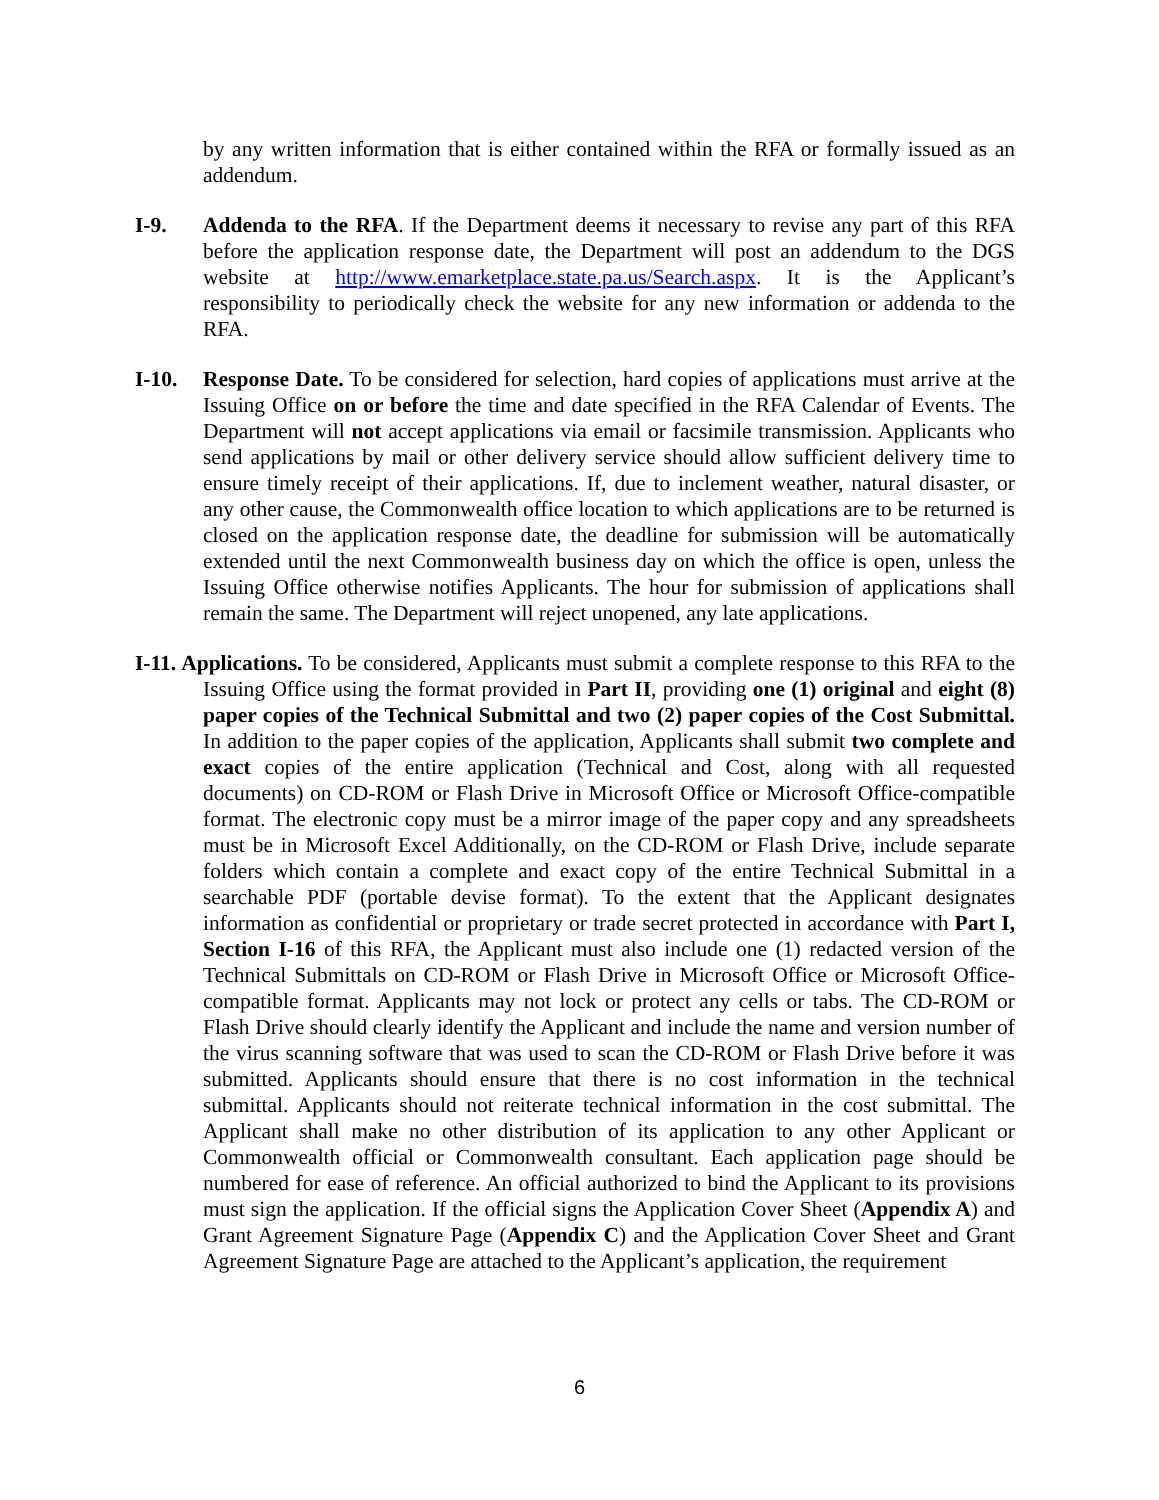by any written information that is either contained within the RFA or formally issued as an addendum.
I-9. Addenda to the RFA. If the Department deems it necessary to revise any part of this RFA before the application response date, the Department will post an addendum to the DGS website at http://www.emarketplace.state.pa.us/Search.aspx. It is the Applicant’s responsibility to periodically check the website for any new information or addenda to the RFA.
I-10. Response Date. To be considered for selection, hard copies of applications must arrive at the Issuing Office on or before the time and date specified in the RFA Calendar of Events. The Department will not accept applications via email or facsimile transmission. Applicants who send applications by mail or other delivery service should allow sufficient delivery time to ensure timely receipt of their applications. If, due to inclement weather, natural disaster, or any other cause, the Commonwealth office location to which applications are to be returned is closed on the application response date, the deadline for submission will be automatically extended until the next Commonwealth business day on which the office is open, unless the Issuing Office otherwise notifies Applicants. The hour for submission of applications shall remain the same. The Department will reject unopened, any late applications.
I-11. Applications. To be considered, Applicants must submit a complete response to this RFA to the Issuing Office using the format provided in Part II, providing one (1) original and eight (8) paper copies of the Technical Submittal and two (2) paper copies of the Cost Submittal. In addition to the paper copies of the application, Applicants shall submit two complete and exact copies of the entire application (Technical and Cost, along with all requested documents) on CD-ROM or Flash Drive in Microsoft Office or Microsoft Office-compatible format. The electronic copy must be a mirror image of the paper copy and any spreadsheets must be in Microsoft Excel Additionally, on the CD-ROM or Flash Drive, include separate folders which contain a complete and exact copy of the entire Technical Submittal in a searchable PDF (portable devise format). To the extent that the Applicant designates information as confidential or proprietary or trade secret protected in accordance with Part I, Section I-16 of this RFA, the Applicant must also include one (1) redacted version of the Technical Submittals on CD-ROM or Flash Drive in Microsoft Office or Microsoft Office-compatible format. Applicants may not lock or protect any cells or tabs. The CD-ROM or Flash Drive should clearly identify the Applicant and include the name and version number of the virus scanning software that was used to scan the CD-ROM or Flash Drive before it was submitted. Applicants should ensure that there is no cost information in the technical submittal. Applicants should not reiterate technical information in the cost submittal. The Applicant shall make no other distribution of its application to any other Applicant or Commonwealth official or Commonwealth consultant. Each application page should be numbered for ease of reference. An official authorized to bind the Applicant to its provisions must sign the application. If the official signs the Application Cover Sheet (Appendix A) and Grant Agreement Signature Page (Appendix C) and the Application Cover Sheet and Grant Agreement Signature Page are attached to the Applicant’s application, the requirement
6